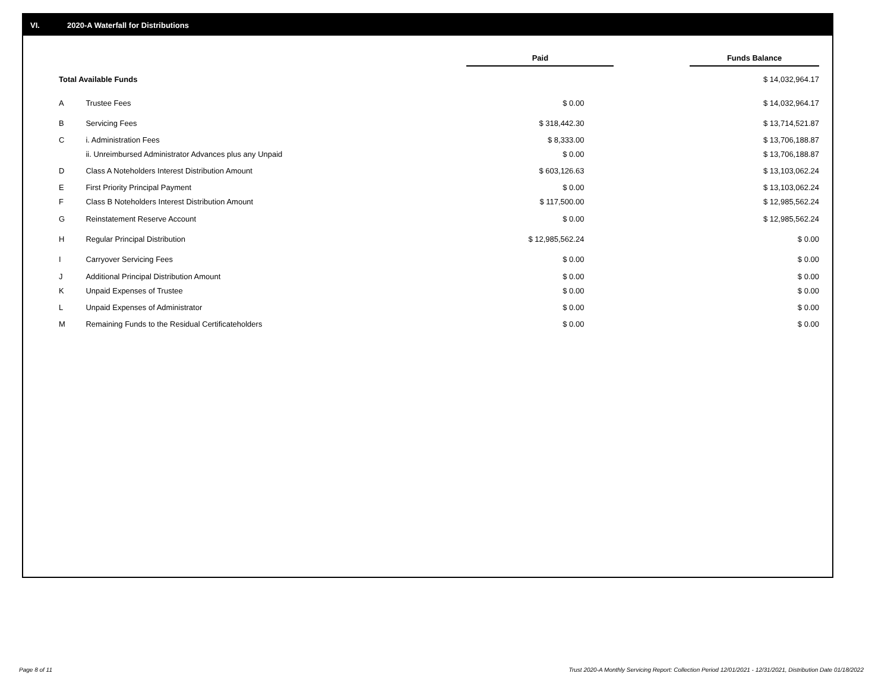VI. 2020-A Waterfall for Distributions
| | | Paid | | Funds Balance |
| --- | --- | --- | --- | --- |
| Total Available Funds | | | | $ 14,032,964.17 |
| A | Trustee Fees | $ 0.00 | | $ 14,032,964.17 |
| B | Servicing Fees | $ 318,442.30 | | $ 13,714,521.87 |
| C | i. Administration Fees | $ 8,333.00 | | $ 13,706,188.87 |
| | ii. Unreimbursed Administrator Advances plus any Unpaid | $ 0.00 | | $ 13,706,188.87 |
| D | Class A Noteholders Interest Distribution Amount | $ 603,126.63 | | $ 13,103,062.24 |
| E | First Priority Principal Payment | $ 0.00 | | $ 13,103,062.24 |
| F | Class B Noteholders Interest Distribution Amount | $ 117,500.00 | | $ 12,985,562.24 |
| G | Reinstatement Reserve Account | $ 0.00 | | $ 12,985,562.24 |
| H | Regular Principal Distribution | $ 12,985,562.24 | | $ 0.00 |
| I | Carryover Servicing Fees | $ 0.00 | | $ 0.00 |
| J | Additional Principal Distribution Amount | $ 0.00 | | $ 0.00 |
| K | Unpaid Expenses of Trustee | $ 0.00 | | $ 0.00 |
| L | Unpaid Expenses of Administrator | $ 0.00 | | $ 0.00 |
| M | Remaining Funds to the Residual Certificateholders | $ 0.00 | | $ 0.00 |
Page 8 of 11
Trust 2020-A Monthly Servicing Report: Collection Period 12/01/2021 - 12/31/2021, Distribution Date 01/18/2022